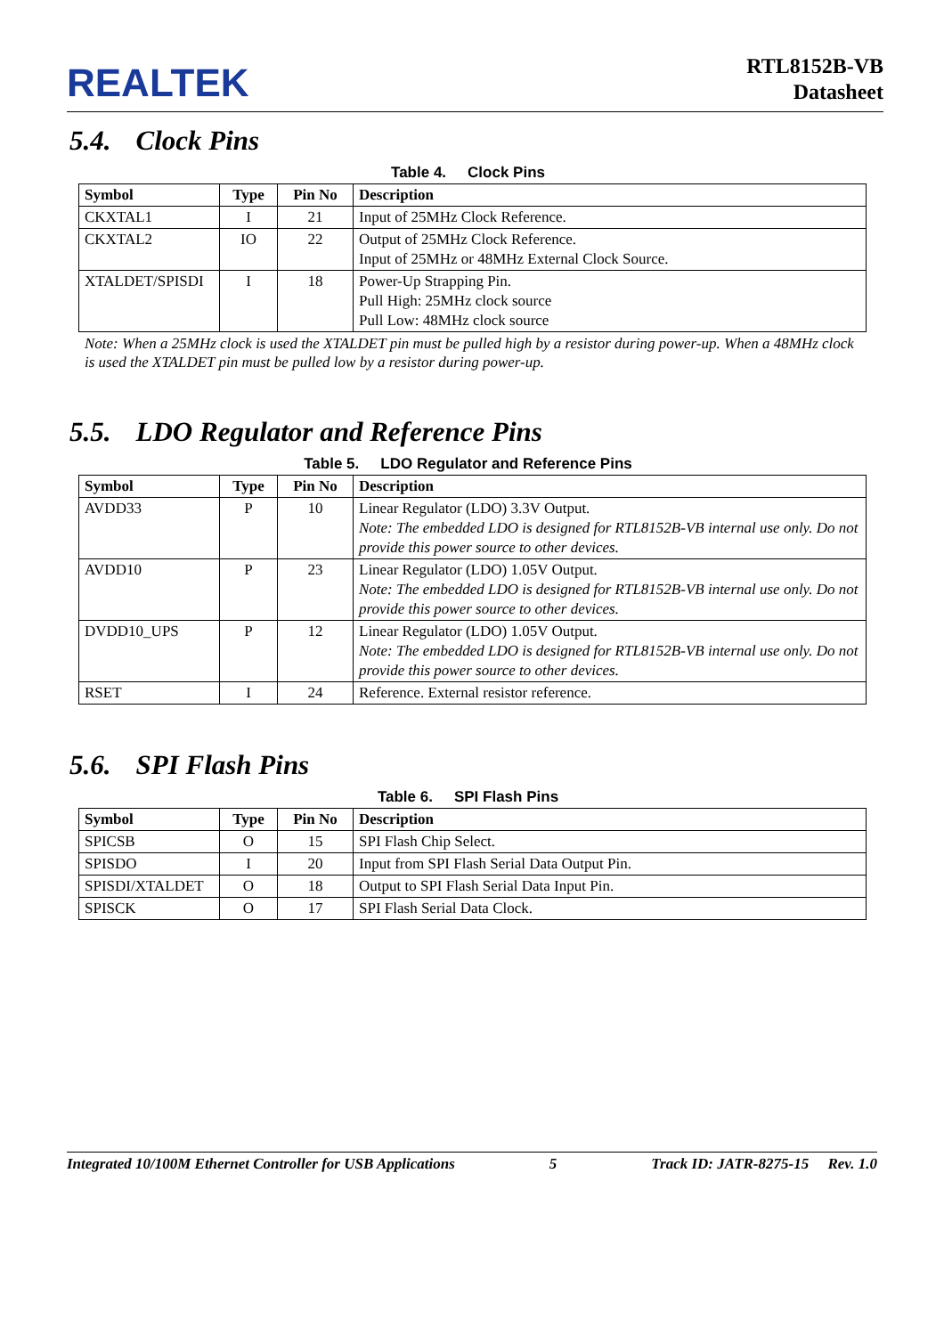REALTEK
RTL8152B-VB
Datasheet
5.4. Clock Pins
Table 4. Clock Pins
| Symbol | Type | Pin No | Description |
| --- | --- | --- | --- |
| CKXTAL1 | I | 21 | Input of 25MHz Clock Reference. |
| CKXTAL2 | IO | 22 | Output of 25MHz Clock Reference. Input of 25MHz or 48MHz External Clock Source. |
| XTALDET/SPISDI | I | 18 | Power-Up Strapping Pin. Pull High: 25MHz clock source Pull Low: 48MHz clock source |
Note: When a 25MHz clock is used the XTALDET pin must be pulled high by a resistor during power-up. When a 48MHz clock is used the XTALDET pin must be pulled low by a resistor during power-up.
5.5. LDO Regulator and Reference Pins
Table 5. LDO Regulator and Reference Pins
| Symbol | Type | Pin No | Description |
| --- | --- | --- | --- |
| AVDD33 | P | 10 | Linear Regulator (LDO) 3.3V Output. Note: The embedded LDO is designed for RTL8152B-VB internal use only. Do not provide this power source to other devices. |
| AVDD10 | P | 23 | Linear Regulator (LDO) 1.05V Output. Note: The embedded LDO is designed for RTL8152B-VB internal use only. Do not provide this power source to other devices. |
| DVDD10_UPS | P | 12 | Linear Regulator (LDO) 1.05V Output. Note: The embedded LDO is designed for RTL8152B-VB internal use only. Do not provide this power source to other devices. |
| RSET | I | 24 | Reference. External resistor reference. |
5.6. SPI Flash Pins
Table 6. SPI Flash Pins
| Symbol | Type | Pin No | Description |
| --- | --- | --- | --- |
| SPICSB | O | 15 | SPI Flash Chip Select. |
| SPISDO | I | 20 | Input from SPI Flash Serial Data Output Pin. |
| SPISDI/XTALDET | O | 18 | Output to SPI Flash Serial Data Input Pin. |
| SPISCK | O | 17 | SPI Flash Serial Data Clock. |
Integrated 10/100M Ethernet Controller for USB Applications 5 Track ID: JATR-8275-15 Rev. 1.0